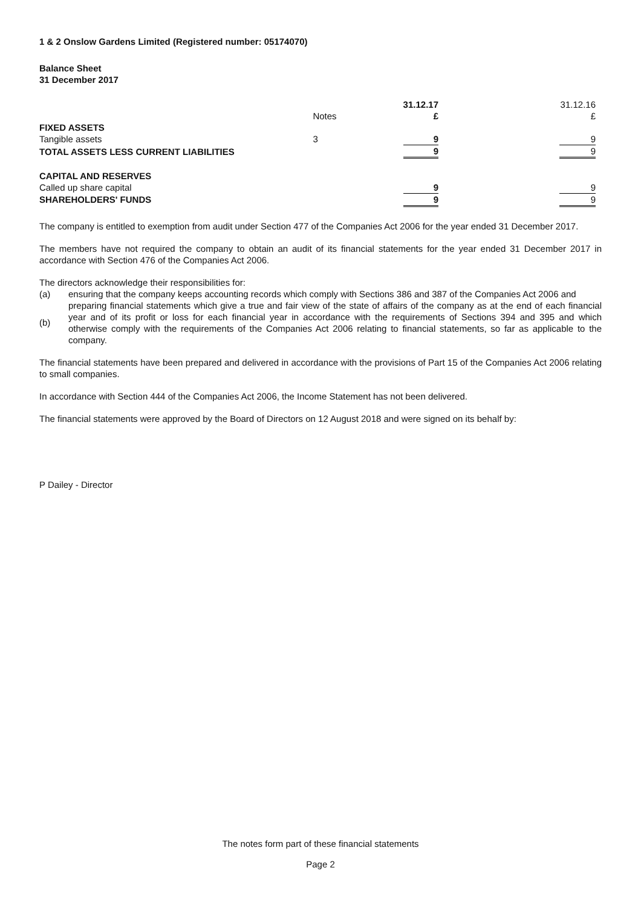1 & 2 Onslow Gardens Limited (Registered number: 05174070)
Balance Sheet
31 December 2017
| | | | 31.12.17 | | 31.12.16 |
| | Notes | | £ | | £ |
| FIXED ASSETS | | | | | |
| Tangible assets | 3 | | 9 | | 9 |
| TOTAL ASSETS LESS CURRENT LIABILITIES | | | 9 | | 9 |
| CAPITAL AND RESERVES | | | | | |
| Called up share capital | | | 9 | | 9 |
| SHAREHOLDERS' FUNDS | | | 9 | | 9 |
The company is entitled to exemption from audit under Section 477 of the Companies Act 2006 for the year ended 31 December 2017.
The members have not required the company to obtain an audit of its financial statements for the year ended 31 December 2017 in accordance with Section 476 of the Companies Act 2006.
The directors acknowledge their responsibilities for:
(a) ensuring that the company keeps accounting records which comply with Sections 386 and 387 of the Companies Act 2006 and
(b) preparing financial statements which give a true and fair view of the state of affairs of the company as at the end of each financial year and of its profit or loss for each financial year in accordance with the requirements of Sections 394 and 395 and which otherwise comply with the requirements of the Companies Act 2006 relating to financial statements, so far as applicable to the company.
The financial statements have been prepared and delivered in accordance with the provisions of Part 15 of the Companies Act 2006 relating to small companies.
In accordance with Section 444 of the Companies Act 2006, the Income Statement has not been delivered.
The financial statements were approved by the Board of Directors on 12 August 2018 and were signed on its behalf by:
P Dailey - Director
The notes form part of these financial statements
Page 2